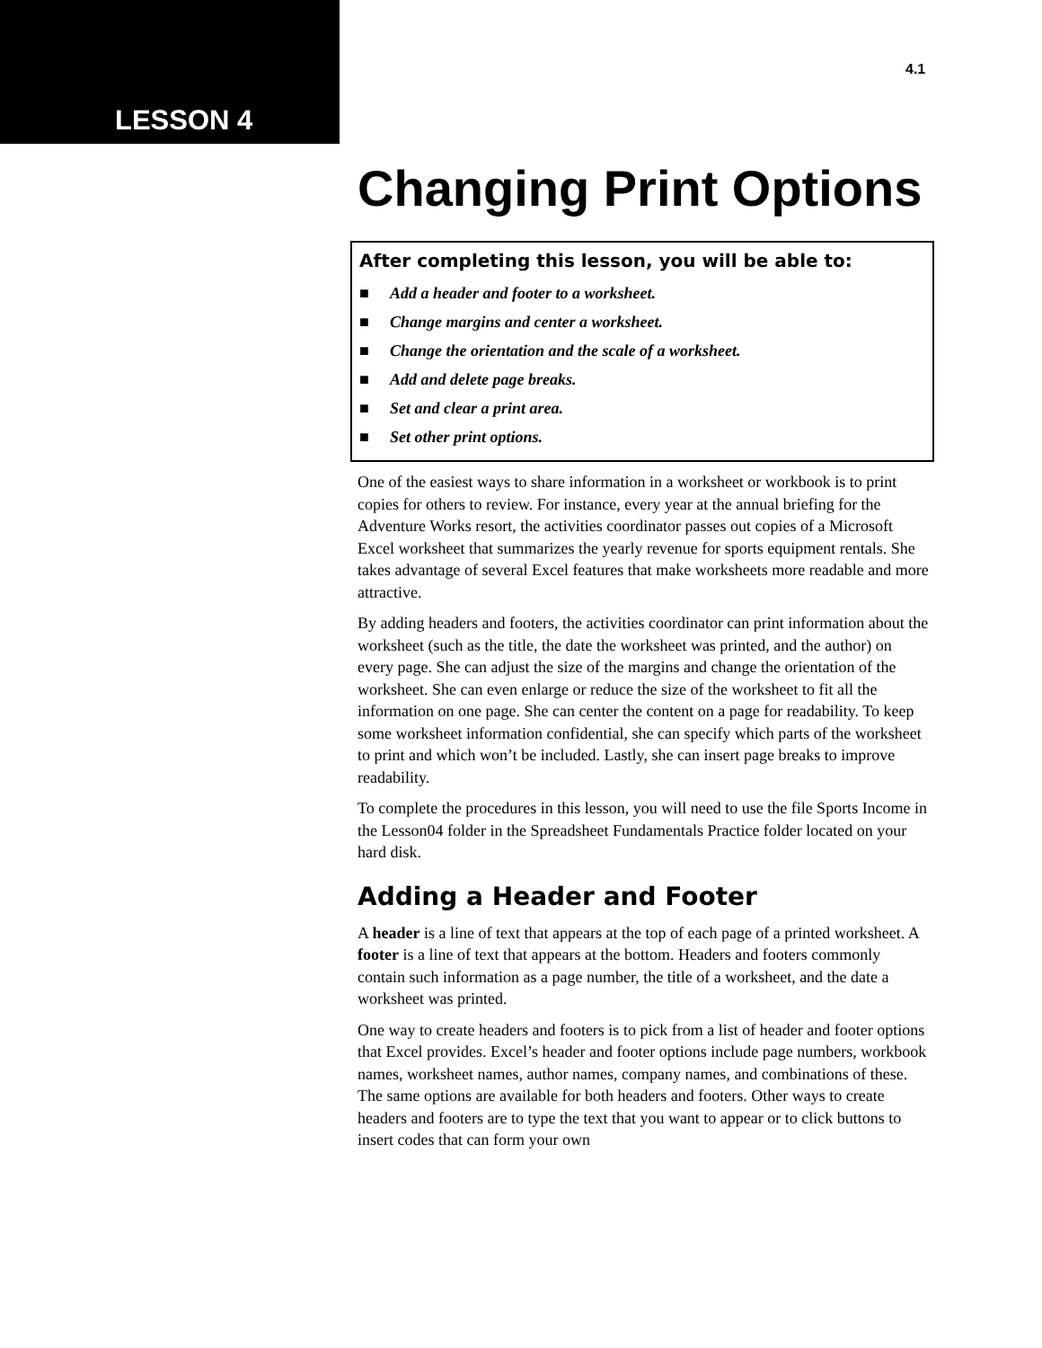LESSON 4
4.1
Changing Print Options
After completing this lesson, you will be able to:
■ Add a header and footer to a worksheet.
■ Change margins and center a worksheet.
■ Change the orientation and the scale of a worksheet.
■ Add and delete page breaks.
■ Set and clear a print area.
■ Set other print options.
One of the easiest ways to share information in a worksheet or workbook is to print copies for others to review. For instance, every year at the annual briefing for the Adventure Works resort, the activities coordinator passes out copies of a Microsoft Excel worksheet that summarizes the yearly revenue for sports equipment rentals. She takes advantage of several Excel features that make worksheets more readable and more attractive.
By adding headers and footers, the activities coordinator can print information about the worksheet (such as the title, the date the worksheet was printed, and the author) on every page. She can adjust the size of the margins and change the orientation of the worksheet. She can even enlarge or reduce the size of the worksheet to fit all the information on one page. She can center the content on a page for readability. To keep some worksheet information confidential, she can specify which parts of the worksheet to print and which won’t be included. Lastly, she can insert page breaks to improve readability.
To complete the procedures in this lesson, you will need to use the file Sports Income in the Lesson04 folder in the Spreadsheet Fundamentals Practice folder located on your hard disk.
Adding a Header and Footer
A header is a line of text that appears at the top of each page of a printed worksheet. A footer is a line of text that appears at the bottom. Headers and footers commonly contain such information as a page number, the title of a worksheet, and the date a worksheet was printed.
One way to create headers and footers is to pick from a list of header and footer options that Excel provides. Excel’s header and footer options include page numbers, workbook names, worksheet names, author names, company names, and combinations of these. The same options are available for both headers and footers. Other ways to create headers and footers are to type the text that you want to appear or to click buttons to insert codes that can form your own